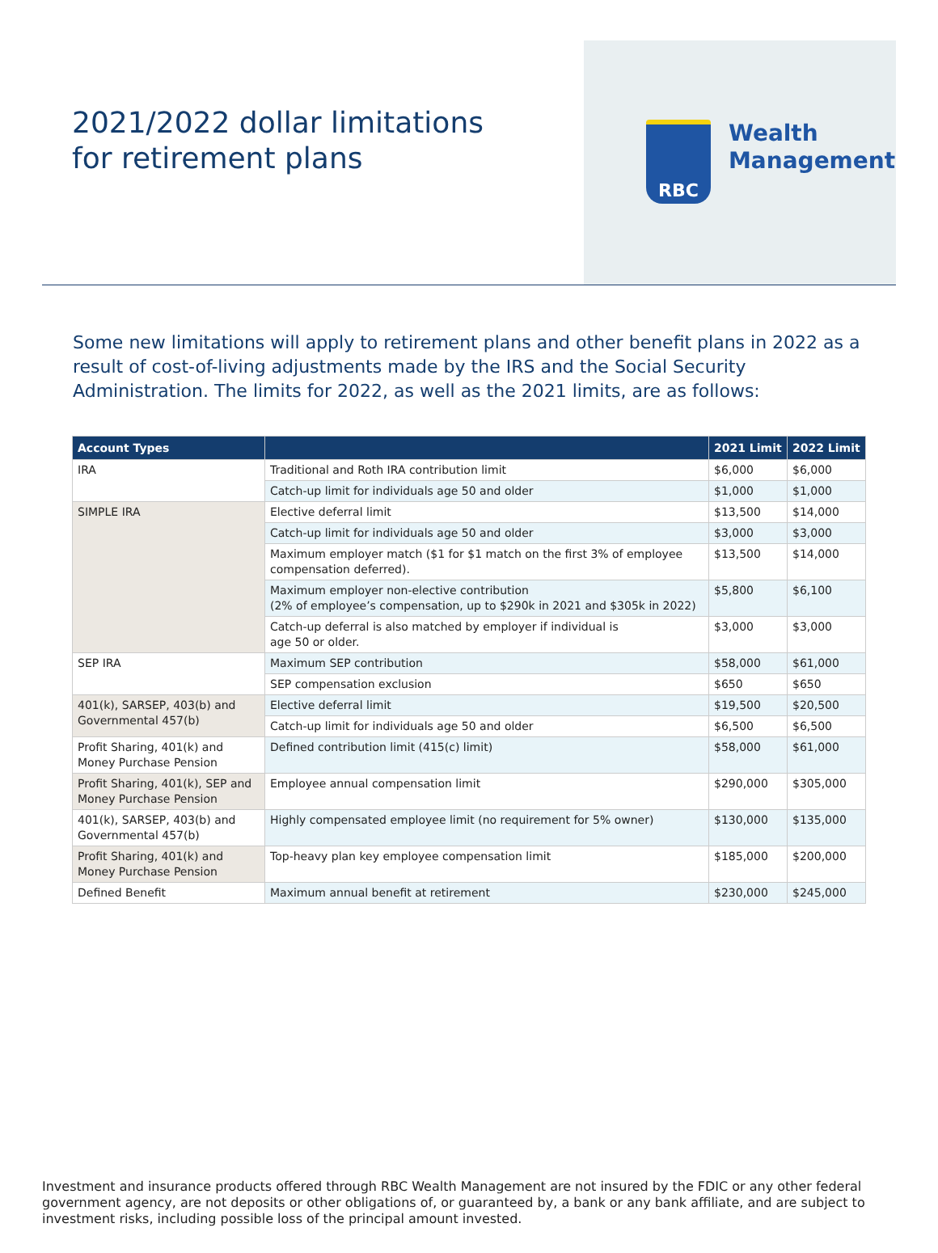2021/2022 dollar limitations for retirement plans
RBC
Wealth
Management
Some new limitations will apply to retirement plans and other benefit plans in 2022 as a result of cost-of-living adjustments made by the IRS and the Social Security Administration. The limits for 2022, as well as the 2021 limits, are as follows:
| Account Types | | 2021 Limit | 2022 Limit |
| --- | --- | --- | --- |
| IRA | Traditional and Roth IRA contribution limit | $6,000 | $6,000 |
| | Catch-up limit for individuals age 50 and older | $1,000 | $1,000 |
| SIMPLE IRA | Elective deferral limit | $13,500 | $14,000 |
| | Catch-up limit for individuals age 50 and older | $3,000 | $3,000 |
| | Maximum employer match ($1 for $1 match on the first 3% of employee compensation deferred). | $13,500 | $14,000 |
| | Maximum employer non-elective contribution (2% of employee’s compensation, up to $290k in 2021 and $305k in 2022) | $5,800 | $6,100 |
| | Catch-up deferral is also matched by employer if individual is age 50 or older. | $3,000 | $3,000 |
| SEP IRA | Maximum SEP contribution | $58,000 | $61,000 |
| | SEP compensation exclusion | $650 | $650 |
| 401(k), SARSEP, 403(b) and Governmental 457(b) | Elective deferral limit | $19,500 | $20,500 |
| | Catch-up limit for individuals age 50 and older | $6,500 | $6,500 |
| Profit Sharing, 401(k) and Money Purchase Pension | Defined contribution limit (415(c) limit) | $58,000 | $61,000 |
| Profit Sharing, 401(k), SEP and Money Purchase Pension | Employee annual compensation limit | $290,000 | $305,000 |
| 401(k), SARSEP, 403(b) and Governmental 457(b) | Highly compensated employee limit (no requirement for 5% owner) | $130,000 | $135,000 |
| Profit Sharing, 401(k) and Money Purchase Pension | Top-heavy plan key employee compensation limit | $185,000 | $200,000 |
| Defined Benefit | Maximum annual benefit at retirement | $230,000 | $245,000 |
Investment and insurance products offered through RBC Wealth Management are not insured by the FDIC or any other federal government agency, are not deposits or other obligations of, or guaranteed by, a bank or any bank affiliate, and are subject to investment risks, including possible loss of the principal amount invested.